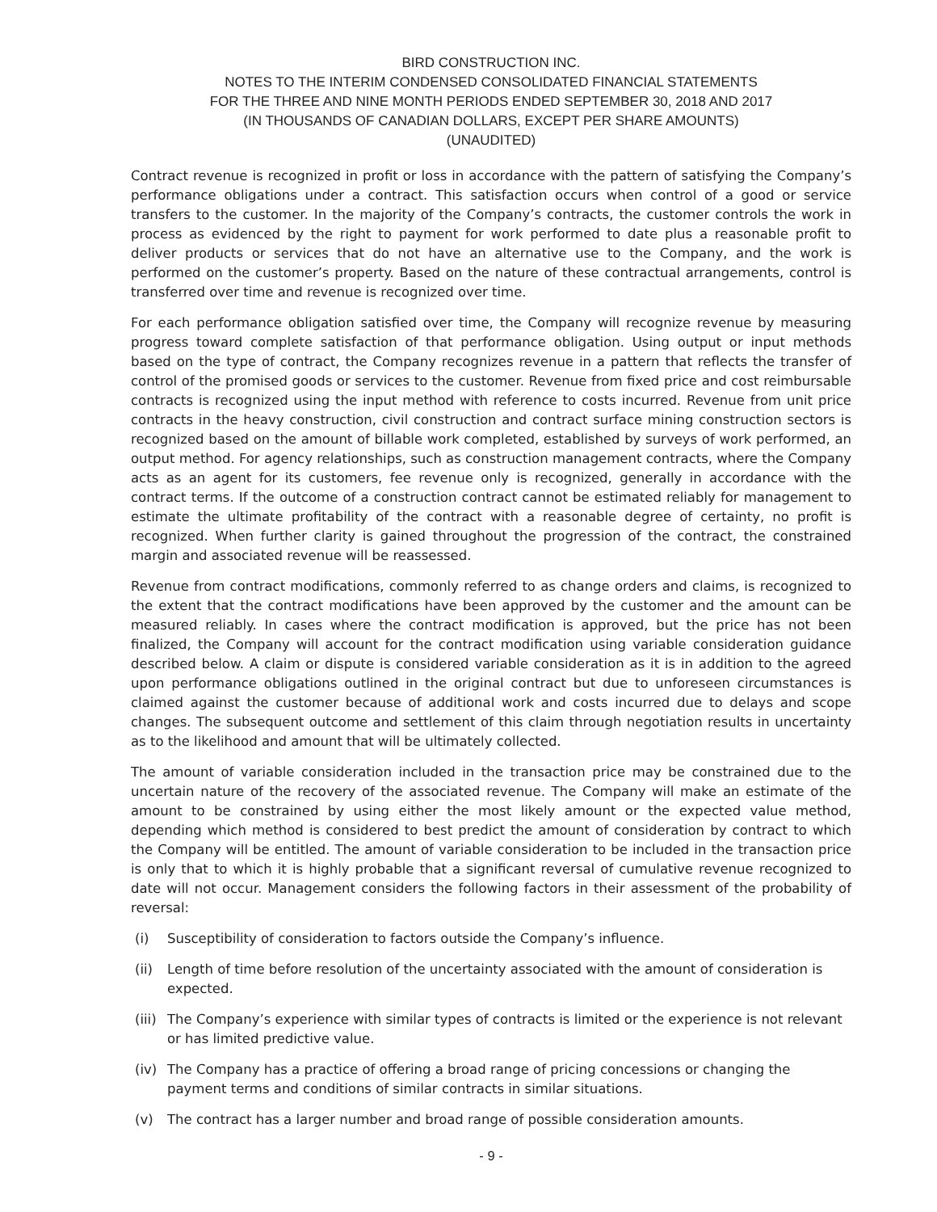BIRD CONSTRUCTION INC.
NOTES TO THE INTERIM CONDENSED CONSOLIDATED FINANCIAL STATEMENTS
FOR THE THREE AND NINE MONTH PERIODS ENDED SEPTEMBER 30, 2018 AND 2017
(IN THOUSANDS OF CANADIAN DOLLARS, EXCEPT PER SHARE AMOUNTS)
(UNAUDITED)
Contract revenue is recognized in profit or loss in accordance with the pattern of satisfying the Company’s performance obligations under a contract. This satisfaction occurs when control of a good or service transfers to the customer. In the majority of the Company’s contracts, the customer controls the work in process as evidenced by the right to payment for work performed to date plus a reasonable profit to deliver products or services that do not have an alternative use to the Company, and the work is performed on the customer’s property. Based on the nature of these contractual arrangements, control is transferred over time and revenue is recognized over time.
For each performance obligation satisfied over time, the Company will recognize revenue by measuring progress toward complete satisfaction of that performance obligation. Using output or input methods based on the type of contract, the Company recognizes revenue in a pattern that reflects the transfer of control of the promised goods or services to the customer. Revenue from fixed price and cost reimbursable contracts is recognized using the input method with reference to costs incurred. Revenue from unit price contracts in the heavy construction, civil construction and contract surface mining construction sectors is recognized based on the amount of billable work completed, established by surveys of work performed, an output method. For agency relationships, such as construction management contracts, where the Company acts as an agent for its customers, fee revenue only is recognized, generally in accordance with the contract terms. If the outcome of a construction contract cannot be estimated reliably for management to estimate the ultimate profitability of the contract with a reasonable degree of certainty, no profit is recognized. When further clarity is gained throughout the progression of the contract, the constrained margin and associated revenue will be reassessed.
Revenue from contract modifications, commonly referred to as change orders and claims, is recognized to the extent that the contract modifications have been approved by the customer and the amount can be measured reliably. In cases where the contract modification is approved, but the price has not been finalized, the Company will account for the contract modification using variable consideration guidance described below. A claim or dispute is considered variable consideration as it is in addition to the agreed upon performance obligations outlined in the original contract but due to unforeseen circumstances is claimed against the customer because of additional work and costs incurred due to delays and scope changes. The subsequent outcome and settlement of this claim through negotiation results in uncertainty as to the likelihood and amount that will be ultimately collected.
The amount of variable consideration included in the transaction price may be constrained due to the uncertain nature of the recovery of the associated revenue. The Company will make an estimate of the amount to be constrained by using either the most likely amount or the expected value method, depending which method is considered to best predict the amount of consideration by contract to which the Company will be entitled. The amount of variable consideration to be included in the transaction price is only that to which it is highly probable that a significant reversal of cumulative revenue recognized to date will not occur. Management considers the following factors in their assessment of the probability of reversal:
(i) Susceptibility of consideration to factors outside the Company’s influence.
(ii) Length of time before resolution of the uncertainty associated with the amount of consideration is expected.
(iii) The Company’s experience with similar types of contracts is limited or the experience is not relevant or has limited predictive value.
(iv) The Company has a practice of offering a broad range of pricing concessions or changing the payment terms and conditions of similar contracts in similar situations.
(v) The contract has a larger number and broad range of possible consideration amounts.
- 9 -